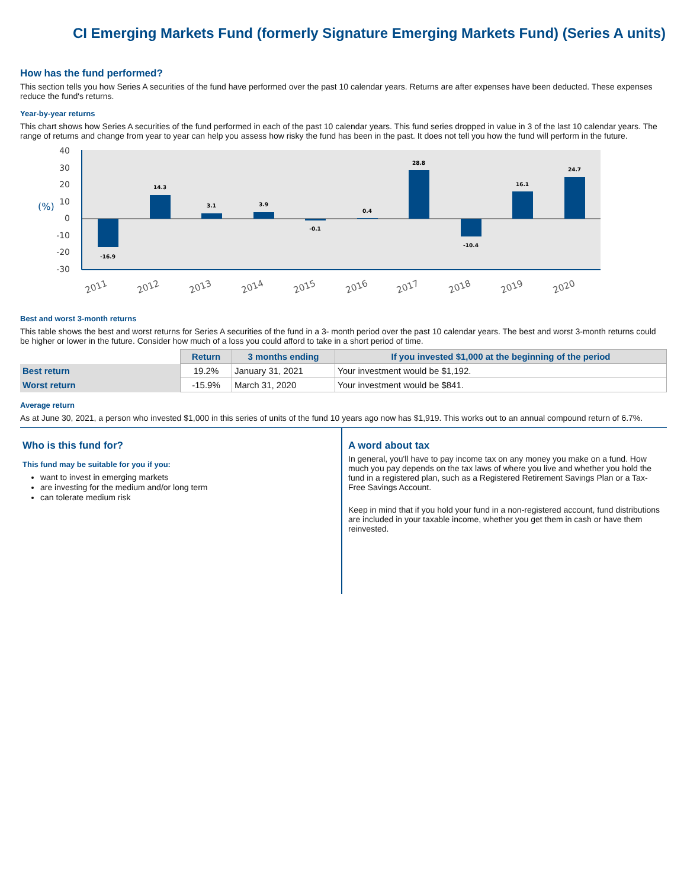CI Emerging Markets Fund (formerly Signature Emerging Markets Fund) (Series A units)
How has the fund performed?
This section tells you how Series A securities of the fund have performed over the past 10 calendar years. Returns are after expenses have been deducted. These expenses reduce the fund's returns.
Year-by-year returns
This chart shows how Series A securities of the fund performed in each of the past 10 calendar years. This fund series dropped in value in 3 of the last 10 calendar years. The range of returns and change from year to year can help you assess how risky the fund has been in the past. It does not tell you how the fund will perform in the future.
40
30
20
10
0
-10
-20
-30
(%)
-16.9
14.3
3.1
3.9
-0.1
0.4
28.8
-10.4
16.1
24.7
2011
2012
2013
2014
2015
2016
2017
2018
2019
2020
Best and worst 3-month returns
This table shows the best and worst returns for Series A securities of the fund in a 3- month period over the past 10 calendar years. The best and worst 3-month returns could be higher or lower in the future. Consider how much of a loss you could afford to take in a short period of time.
| | Return | 3 months ending | If you invested $1,000 at the beginning of the period |
| --- | --- | --- | --- |
| Best return | 19.2% | January 31, 2021 | Your investment would be $1,192. |
| Worst return | -15.9% | March 31, 2020 | Your investment would be $841. |
Average return
As at June 30, 2021, a person who invested $1,000 in this series of units of the fund 10 years ago now has $1,919. This works out to an annual compound return of 6.7%.
Who is this fund for?
This fund may be suitable for you if you:
want to invest in emerging markets
are investing for the medium and/or long term
can tolerate medium risk
A word about tax
In general, you'll have to pay income tax on any money you make on a fund. How much you pay depends on the tax laws of where you live and whether you hold the fund in a registered plan, such as a Registered Retirement Savings Plan or a Tax-Free Savings Account.
Keep in mind that if you hold your fund in a non-registered account, fund distributions are included in your taxable income, whether you get them in cash or have them reinvested.